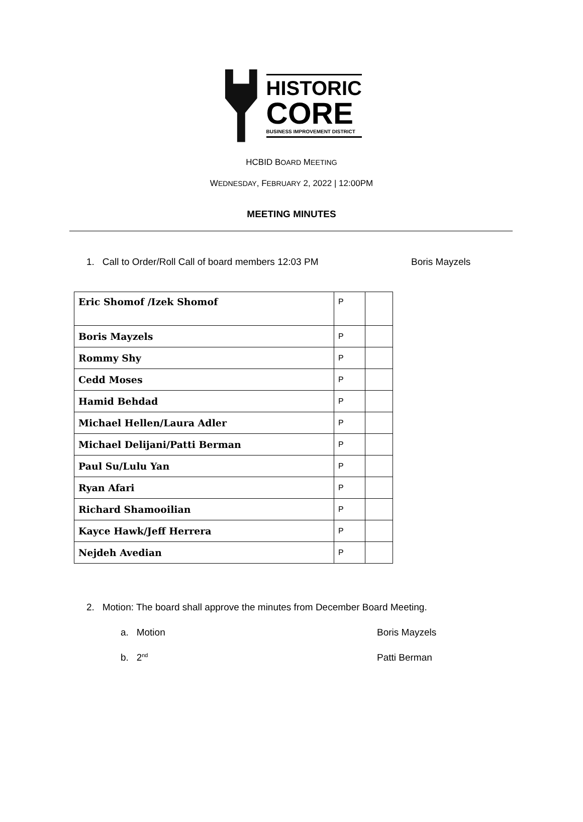HISTORIC
CORE
BUSINESS IMPROVEMENT DISTRICT
HCBID BOARD MEETING
WEDNESDAY, FEBRUARY 2, 2022 | 12:00PM
MEETING MINUTES
1. Call to Order/Roll Call of board members 12:03 PM Boris Mayzels
| Eric Shomof /Izek Shomof | P | |
| Boris Mayzels | P | |
| Rommy Shy | P | |
| Cedd Moses | P | |
| Hamid Behdad | P | |
| Michael Hellen/Laura Adler | P | |
| Michael Delijani/Patti Berman | P | |
| Paul Su/Lulu Yan | P | |
| Ryan Afari | P | |
| Richard Shamooilian | P | |
| Kayce Hawk/Jeff Herrera | P | |
| Nejdeh Avedian | P | |
2. Motion: The board shall approve the minutes from December Board Meeting.
a. Motion Boris Mayzels
b. 2<sup>nd</sup> Patti Berman